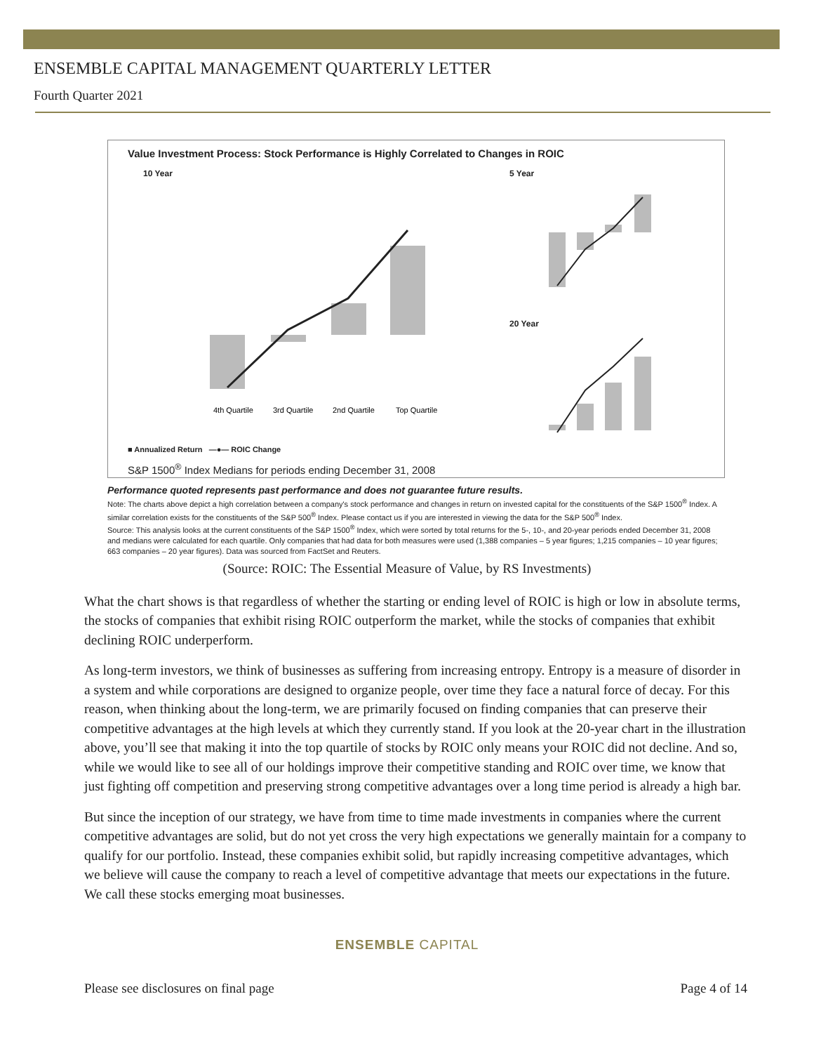ENSEMBLE CAPITAL MANAGEMENT QUARTERLY LETTER
Fourth Quarter 2021
Value Investment Process: Stock Performance is Highly Correlated to Changes in ROIC
10 Year 5 Year
20 Year
4th Quartile
3rd Quartile
2nd Quartile
Top Quartile
■ Annualized Return —●— ROIC Change
S&P 1500<sup>®</sup> Index Medians for periods ending December 31, 2008
Performance quoted represents past performance and does not guarantee future results.
Note: The charts above depict a high correlation between a company's stock performance and changes in return on invested capital for the constituents of the S&P 1500<sup>®</sup> Index. A similar correlation exists for the constituents of the S&P 500<sup>®</sup> Index. Please contact us if you are interested in viewing the data for the S&P 500<sup>®</sup> Index.
Source: This analysis looks at the current constituents of the S&P 1500<sup>®</sup> Index, which were sorted by total returns for the 5-, 10-, and 20-year periods ended December 31, 2008 and medians were calculated for each quartile. Only companies that had data for both measures were used (1,388 companies – 5 year figures; 1,215 companies – 10 year figures; 663 companies – 20 year figures). Data was sourced from FactSet and Reuters.
(Source: ROIC: The Essential Measure of Value, by RS Investments)
What the chart shows is that regardless of whether the starting or ending level of ROIC is high or low in absolute terms, the stocks of companies that exhibit rising ROIC outperform the market, while the stocks of companies that exhibit declining ROIC underperform.
As long-term investors, we think of businesses as suffering from increasing entropy. Entropy is a measure of disorder in a system and while corporations are designed to organize people, over time they face a natural force of decay. For this reason, when thinking about the long-term, we are primarily focused on finding companies that can preserve their competitive advantages at the high levels at which they currently stand. If you look at the 20-year chart in the illustration above, you’ll see that making it into the top quartile of stocks by ROIC only means your ROIC did not decline. And so, while we would like to see all of our holdings improve their competitive standing and ROIC over time, we know that just fighting off competition and preserving strong competitive advantages over a long time period is already a high bar.
But since the inception of our strategy, we have from time to time made investments in companies where the current competitive advantages are solid, but do not yet cross the very high expectations we generally maintain for a company to qualify for our portfolio. Instead, these companies exhibit solid, but rapidly increasing competitive advantages, which we believe will cause the company to reach a level of competitive advantage that meets our expectations in the future. We call these stocks emerging moat businesses.
ENSEMBLE CAPITAL
Please see disclosures on final page Page 4 of 14